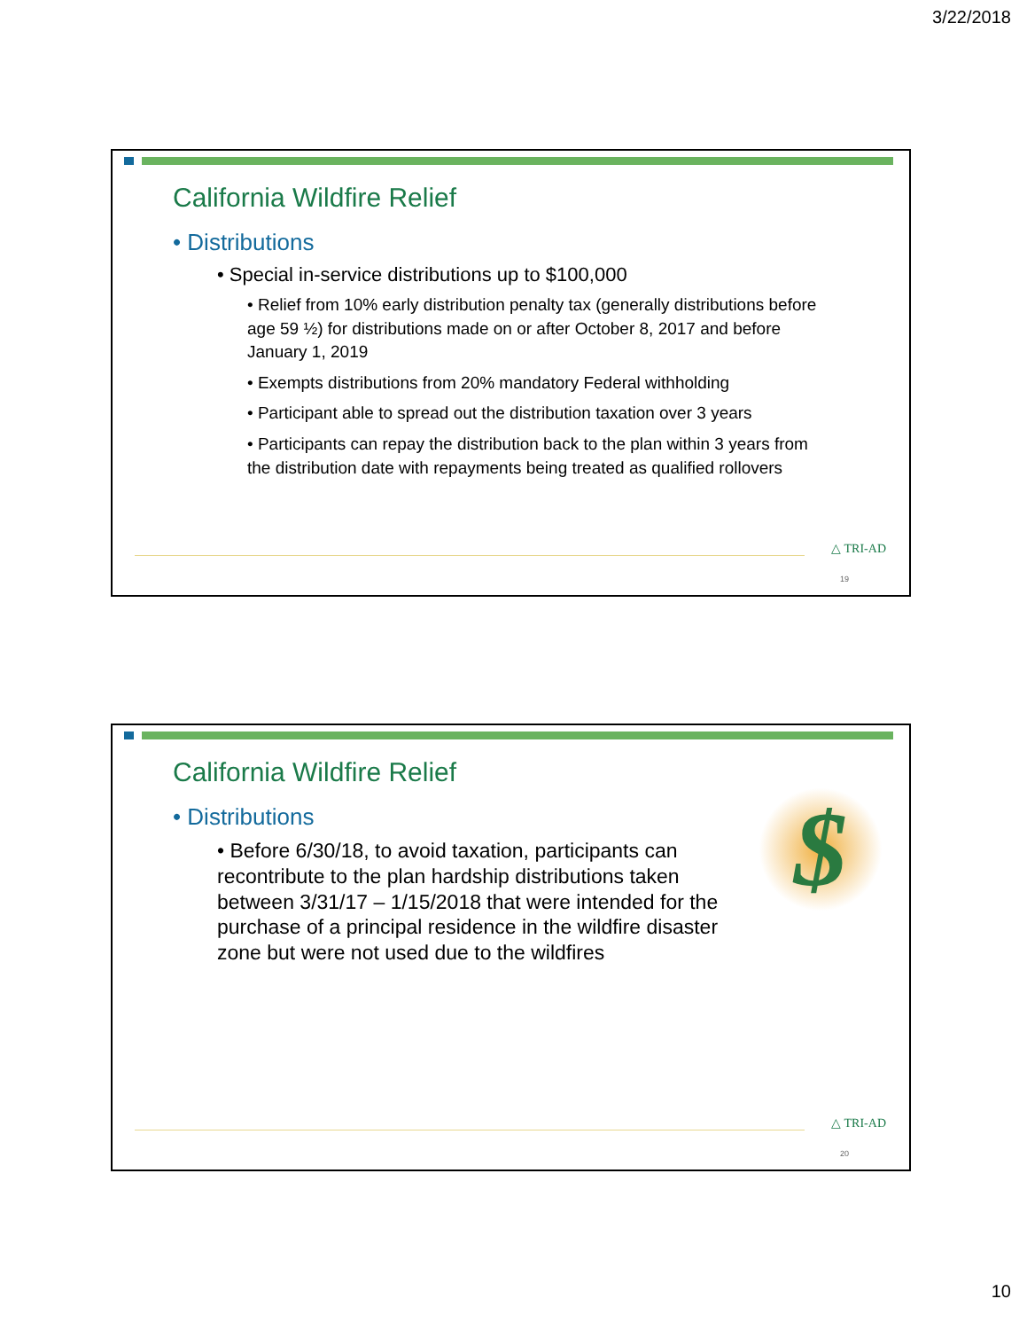3/22/2018
California Wildfire Relief
• Distributions
• Special in-service distributions up to $100,000
• Relief from 10% early distribution penalty tax (generally distributions before age 59 ½) for distributions made on or after October 8, 2017 and before January 1, 2019
• Exempts distributions from 20% mandatory Federal withholding
• Participant able to spread out the distribution taxation over 3 years
• Participants can repay the distribution back to the plan within 3 years from the distribution date with repayments being treated as qualified rollovers
△ TRI-AD
19
$
California Wildfire Relief
• Distributions
• Before 6/30/18, to avoid taxation, participants can recontribute to the plan hardship distributions taken between 3/31/17 – 1/15/2018 that were intended for the purchase of a principal residence in the wildfire disaster zone but were not used due to the wildfires
△ TRI-AD
20
10